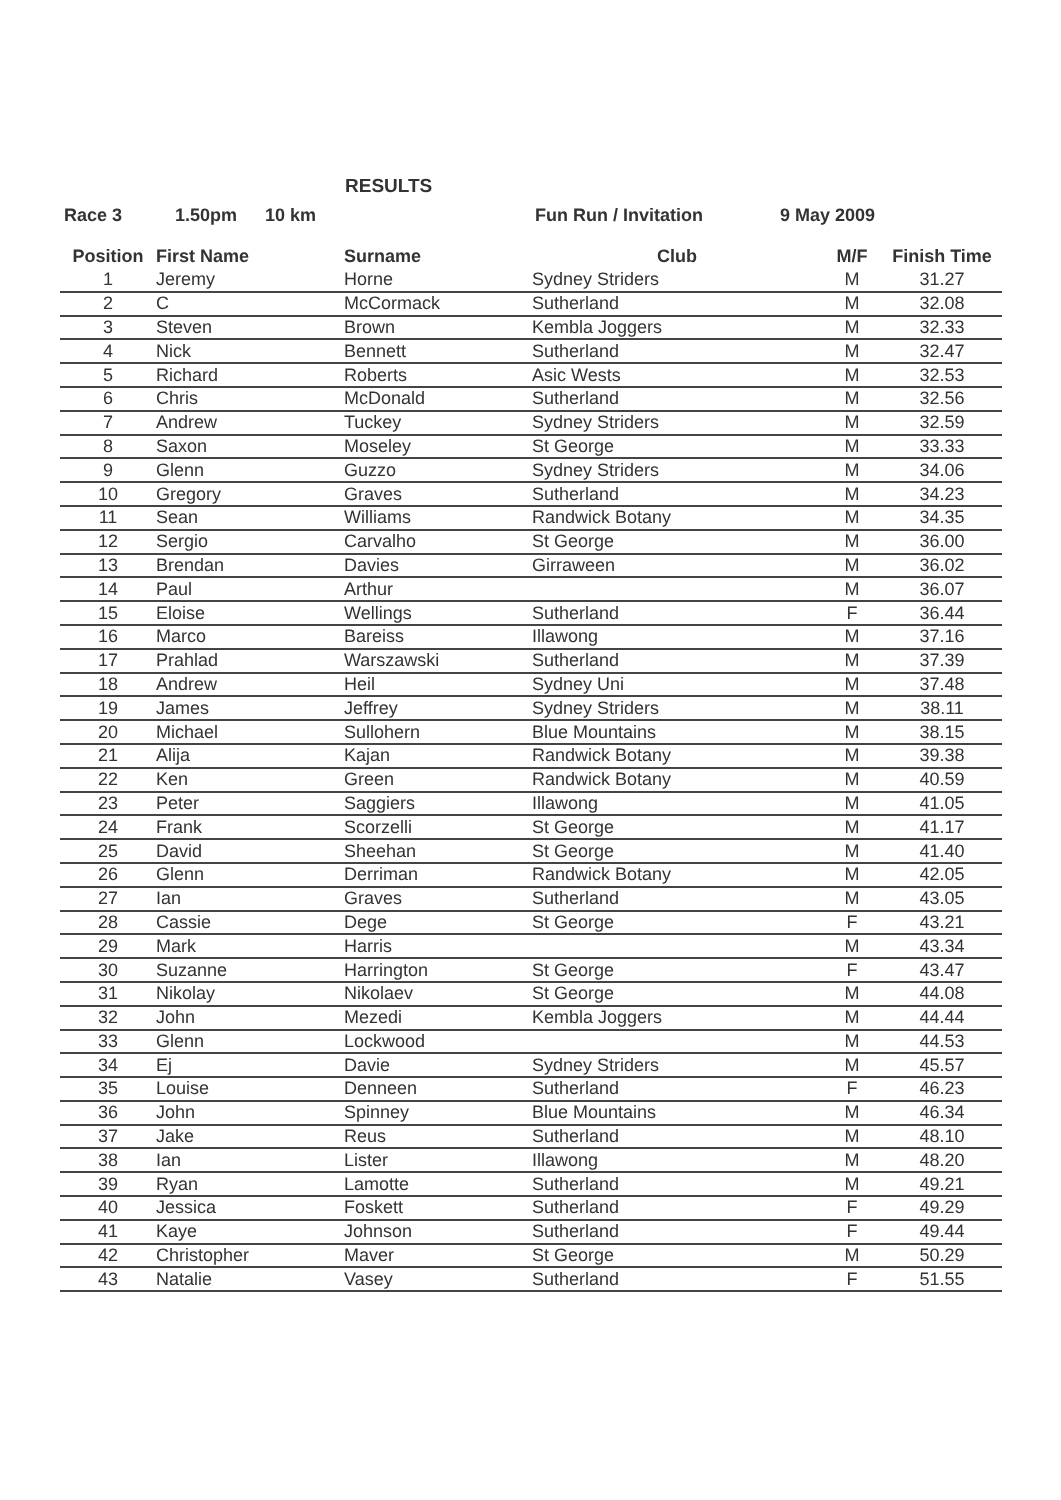RESULTS
Race 3 1.50pm 10 km Fun Run / Invitation 9 May 2009
| Position | First Name | Surname | Club | M/F | Finish Time |
| --- | --- | --- | --- | --- | --- |
| 1 | Jeremy | Horne | Sydney Striders | M | 31.27 |
| 2 | C | McCormack | Sutherland | M | 32.08 |
| 3 | Steven | Brown | Kembla Joggers | M | 32.33 |
| 4 | Nick | Bennett | Sutherland | M | 32.47 |
| 5 | Richard | Roberts | Asic Wests | M | 32.53 |
| 6 | Chris | McDonald | Sutherland | M | 32.56 |
| 7 | Andrew | Tuckey | Sydney Striders | M | 32.59 |
| 8 | Saxon | Moseley | St George | M | 33.33 |
| 9 | Glenn | Guzzo | Sydney Striders | M | 34.06 |
| 10 | Gregory | Graves | Sutherland | M | 34.23 |
| 11 | Sean | Williams | Randwick Botany | M | 34.35 |
| 12 | Sergio | Carvalho | St George | M | 36.00 |
| 13 | Brendan | Davies | Girraween | M | 36.02 |
| 14 | Paul | Arthur | | M | 36.07 |
| 15 | Eloise | Wellings | Sutherland | F | 36.44 |
| 16 | Marco | Bareiss | Illawong | M | 37.16 |
| 17 | Prahlad | Warszawski | Sutherland | M | 37.39 |
| 18 | Andrew | Heil | Sydney Uni | M | 37.48 |
| 19 | James | Jeffrey | Sydney Striders | M | 38.11 |
| 20 | Michael | Sullohern | Blue Mountains | M | 38.15 |
| 21 | Alija | Kajan | Randwick Botany | M | 39.38 |
| 22 | Ken | Green | Randwick Botany | M | 40.59 |
| 23 | Peter | Saggiers | Illawong | M | 41.05 |
| 24 | Frank | Scorzelli | St George | M | 41.17 |
| 25 | David | Sheehan | St George | M | 41.40 |
| 26 | Glenn | Derriman | Randwick Botany | M | 42.05 |
| 27 | Ian | Graves | Sutherland | M | 43.05 |
| 28 | Cassie | Dege | St George | F | 43.21 |
| 29 | Mark | Harris | | M | 43.34 |
| 30 | Suzanne | Harrington | St George | F | 43.47 |
| 31 | Nikolay | Nikolaev | St George | M | 44.08 |
| 32 | John | Mezedi | Kembla Joggers | M | 44.44 |
| 33 | Glenn | Lockwood | | M | 44.53 |
| 34 | Ej | Davie | Sydney Striders | M | 45.57 |
| 35 | Louise | Denneen | Sutherland | F | 46.23 |
| 36 | John | Spinney | Blue Mountains | M | 46.34 |
| 37 | Jake | Reus | Sutherland | M | 48.10 |
| 38 | Ian | Lister | Illawong | M | 48.20 |
| 39 | Ryan | Lamotte | Sutherland | M | 49.21 |
| 40 | Jessica | Foskett | Sutherland | F | 49.29 |
| 41 | Kaye | Johnson | Sutherland | F | 49.44 |
| 42 | Christopher | Maver | St George | M | 50.29 |
| 43 | Natalie | Vasey | Sutherland | F | 51.55 |